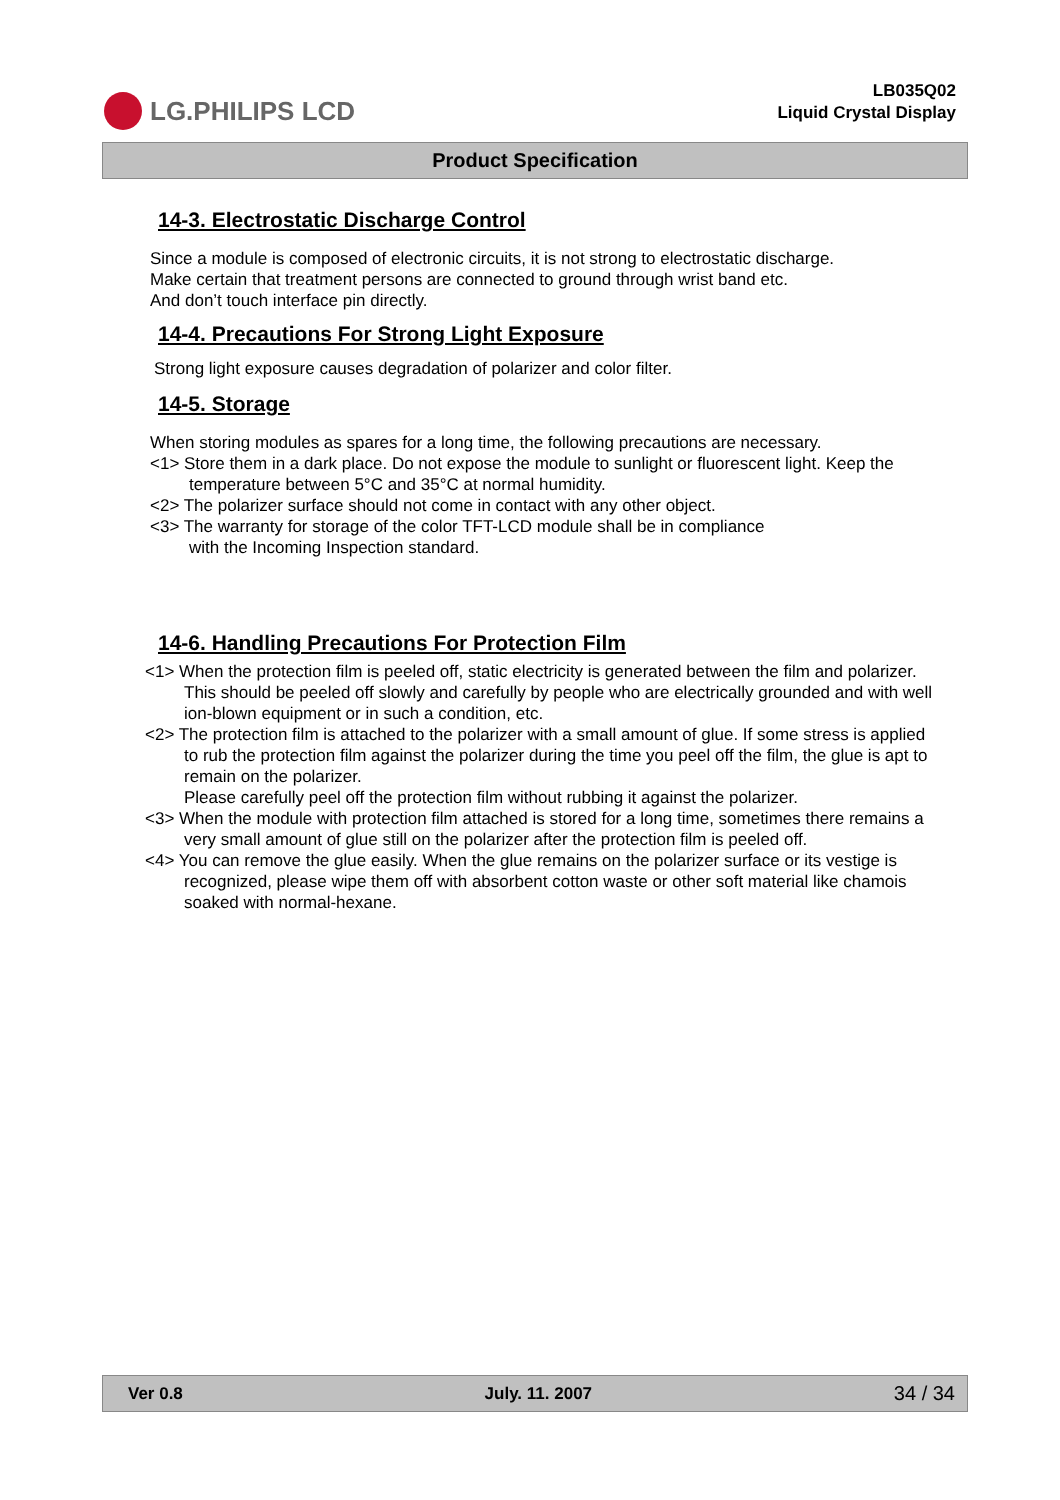LG.PHILIPS LCD
LB035Q02
Liquid Crystal Display
Product Specification
14-3. Electrostatic Discharge Control
Since a module is composed of electronic circuits, it is not strong to electrostatic discharge.
Make certain that treatment persons are connected to ground through wrist band etc.
And don’t touch interface pin directly.
14-4. Precautions For Strong Light Exposure
Strong light exposure causes degradation of polarizer and color filter.
14-5. Storage
When storing modules as spares for a long time, the following precautions are necessary.
<1> Store them in a dark place. Do not expose the module to sunlight or fluorescent light. Keep the
temperature between 5°C and 35°C at normal humidity.
<2> The polarizer surface should not come in contact with any other object.
<3> The warranty for storage of the color TFT-LCD module shall be in compliance
with the Incoming Inspection standard.
14-6. Handling Precautions For Protection Film
<1> When the protection film is peeled off, static electricity is generated between the film and polarizer.
This should be peeled off slowly and carefully by people who are electrically grounded and with well ion-blown equipment or in such a condition, etc.
<2> The protection film is attached to the polarizer with a small amount of glue. If some stress is applied
to rub the protection film against the polarizer during the time you peel off the film, the glue is apt to remain on the polarizer.
Please carefully peel off the protection film without rubbing it against the polarizer.
<3> When the module with protection film attached is stored for a long time, sometimes there remains a
very small amount of glue still on the polarizer after the protection film is peeled off.
<4> You can remove the glue easily. When the glue remains on the polarizer surface or its vestige is
recognized, please wipe them off with absorbent cotton waste or other soft material like chamois soaked with normal-hexane.
Ver 0.8 July. 11. 2007 34 / 34